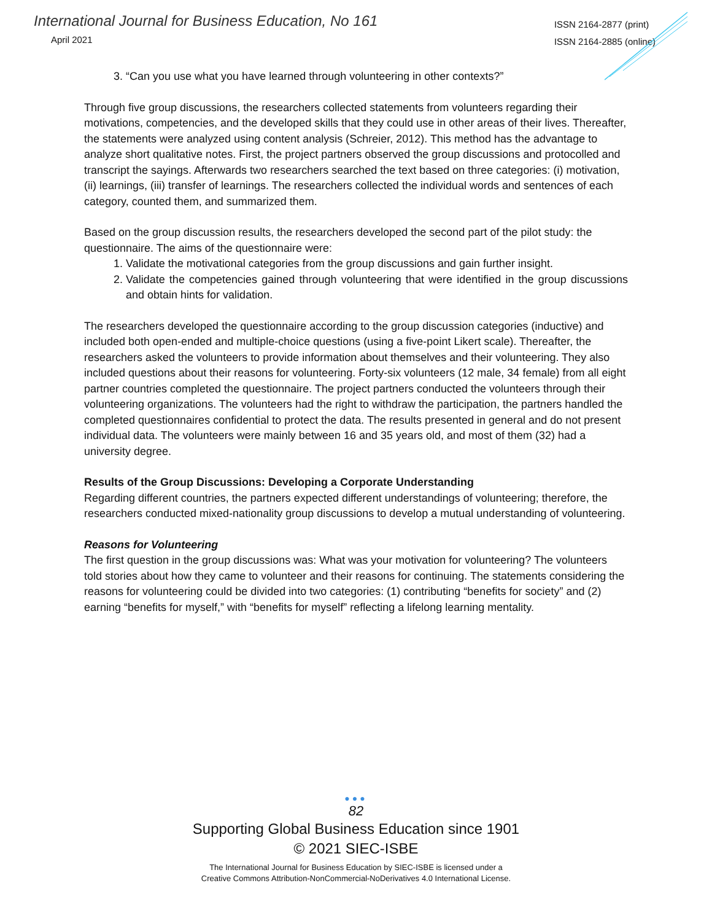International Journal for Business Education, No 161
April 2021
ISSN 2164-2877 (print)
ISSN 2164-2885 (online)
3. “Can you use what you have learned through volunteering in other contexts?”
Through five group discussions, the researchers collected statements from volunteers regarding their motivations, competencies, and the developed skills that they could use in other areas of their lives. Thereafter, the statements were analyzed using content analysis (Schreier, 2012). This method has the advantage to analyze short qualitative notes. First, the project partners observed the group discussions and protocolled and transcript the sayings. Afterwards two researchers searched the text based on three categories: (i) motivation, (ii) learnings, (iii) transfer of learnings. The researchers collected the individual words and sentences of each category, counted them, and summarized them.
Based on the group discussion results, the researchers developed the second part of the pilot study: the questionnaire. The aims of the questionnaire were:
1. Validate the motivational categories from the group discussions and gain further insight.
2. Validate the competencies gained through volunteering that were identified in the group discussions and obtain hints for validation.
The researchers developed the questionnaire according to the group discussion categories (inductive) and included both open-ended and multiple-choice questions (using a five-point Likert scale). Thereafter, the researchers asked the volunteers to provide information about themselves and their volunteering. They also included questions about their reasons for volunteering. Forty-six volunteers (12 male, 34 female) from all eight partner countries completed the questionnaire. The project partners conducted the volunteers through their volunteering organizations. The volunteers had the right to withdraw the participation, the partners handled the completed questionnaires confidential to protect the data. The results presented in general and do not present individual data. The volunteers were mainly between 16 and 35 years old, and most of them (32) had a university degree.
Results of the Group Discussions: Developing a Corporate Understanding
Regarding different countries, the partners expected different understandings of volunteering; therefore, the researchers conducted mixed-nationality group discussions to develop a mutual understanding of volunteering.
Reasons for Volunteering
The first question in the group discussions was: What was your motivation for volunteering? The volunteers told stories about how they came to volunteer and their reasons for continuing. The statements considering the reasons for volunteering could be divided into two categories: (1) contributing “benefits for society” and (2) earning “benefits for myself,” with “benefits for myself” reflecting a lifelong learning mentality.
●●●
82
Supporting Global Business Education since 1901
© 2021 SIEC-ISBE
The International Journal for Business Education by SIEC-ISBE is licensed under a
Creative Commons Attribution-NonCommercial-NoDerivatives 4.0 International License.